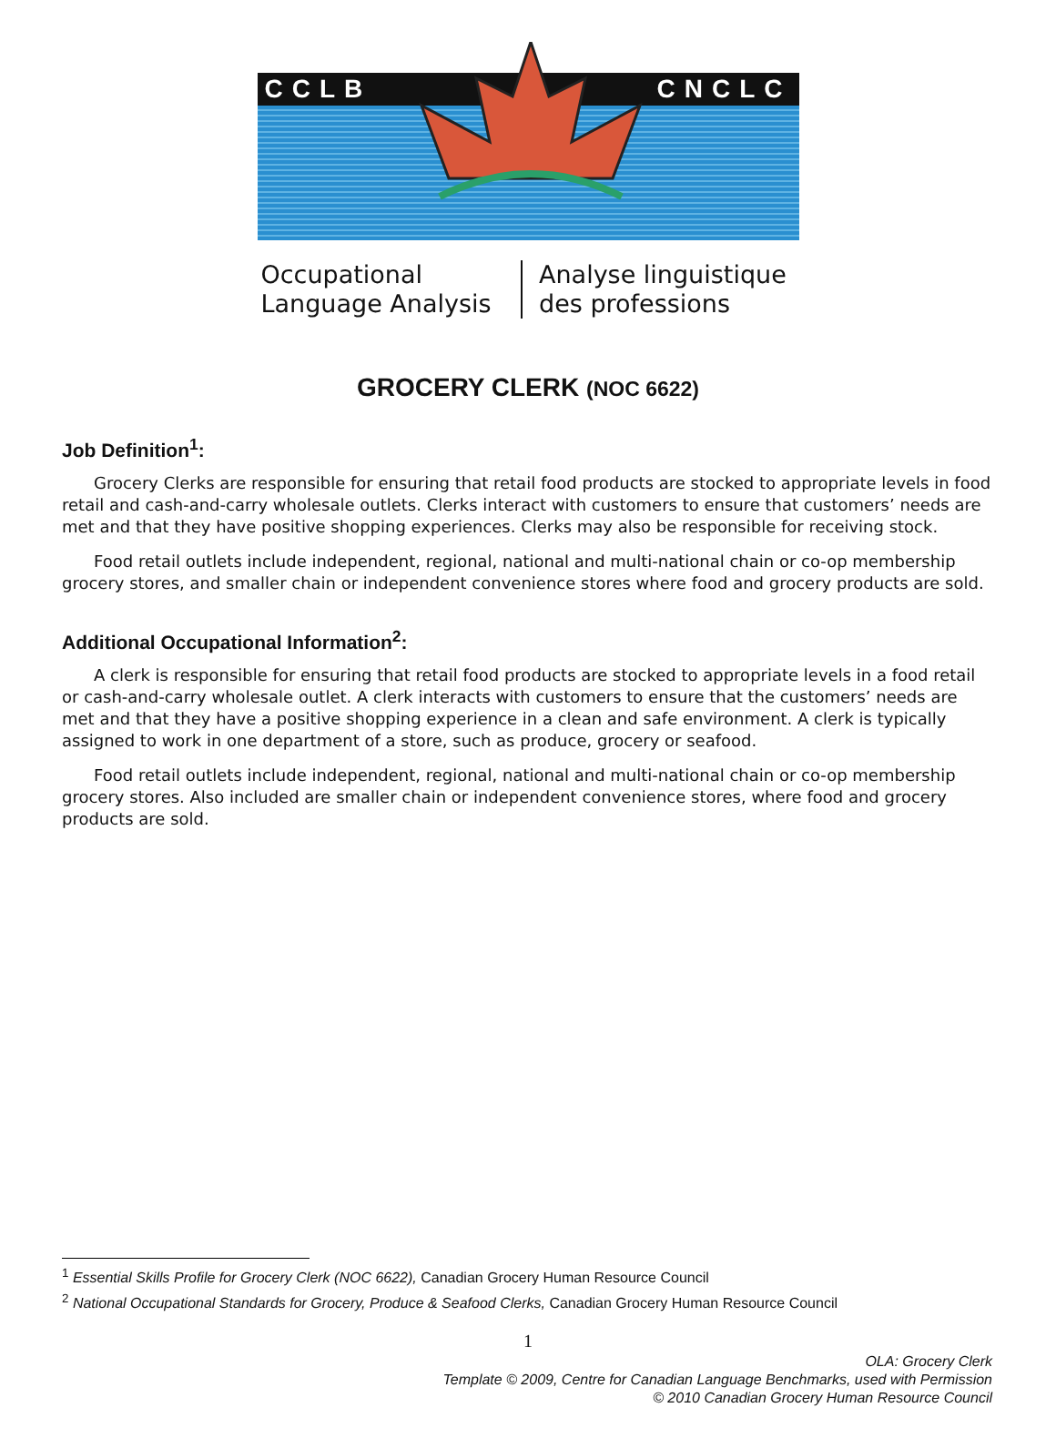CCLB CNCLC
Occupational Language Analysis Analyse linguistique des professions
GROCERY CLERK (NOC 6622)
Job Definition<sup>1</sup>:
Grocery Clerks are responsible for ensuring that retail food products are stocked to appropriate levels in food retail and cash-and-carry wholesale outlets. Clerks interact with customers to ensure that customers’ needs are met and that they have positive shopping experiences. Clerks may also be responsible for receiving stock.
Food retail outlets include independent, regional, national and multi-national chain or co-op membership grocery stores, and smaller chain or independent convenience stores where food and grocery products are sold.
Additional Occupational Information<sup>2</sup>:
A clerk is responsible for ensuring that retail food products are stocked to appropriate levels in a food retail or cash-and-carry wholesale outlet. A clerk interacts with customers to ensure that the customers’ needs are met and that they have a positive shopping experience in a clean and safe environment. A clerk is typically assigned to work in one department of a store, such as produce, grocery or seafood.
Food retail outlets include independent, regional, national and multi-national chain or co-op membership grocery stores. Also included are smaller chain or independent convenience stores, where food and grocery products are sold.
<sup>1</sup> Essential Skills Profile for Grocery Clerk (NOC 6622), Canadian Grocery Human Resource Council
<sup>2</sup> National Occupational Standards for Grocery, Produce & Seafood Clerks, Canadian Grocery Human Resource Council
1
OLA: Grocery Clerk
Template © 2009, Centre for Canadian Language Benchmarks, used with Permission
© 2010 Canadian Grocery Human Resource Council